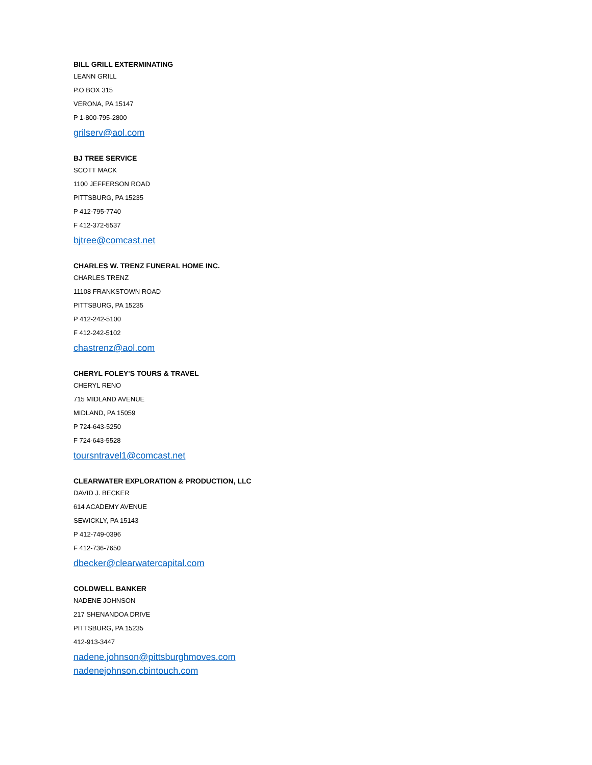BILL GRILL EXTERMINATING
LEANN GRILL
P.O BOX 315
VERONA, PA 15147
P 1-800-795-2800
grilserv@aol.com
BJ TREE SERVICE
SCOTT MACK
1100 JEFFERSON ROAD
PITTSBURG, PA 15235
P 412-795-7740
F 412-372-5537
bjtree@comcast.net
CHARLES W. TRENZ FUNERAL HOME INC.
CHARLES TRENZ
11108 FRANKSTOWN ROAD
PITTSBURG, PA 15235
P 412-242-5100
F 412-242-5102
chastrenz@aol.com
CHERYL FOLEY'S TOURS & TRAVEL
CHERYL RENO
715 MIDLAND AVENUE
MIDLAND, PA 15059
P 724-643-5250
F 724-643-5528
toursntravel1@comcast.net
CLEARWATER EXPLORATION & PRODUCTION, LLC
DAVID J. BECKER
614 ACADEMY AVENUE
SEWICKLY, PA 15143
P 412-749-0396
F 412-736-7650
dbecker@clearwatercapital.com
COLDWELL BANKER
NADENE JOHNSON
217 SHENANDOA DRIVE
PITTSBURG, PA 15235
412-913-3447
nadene.johnson@pittsburghmoves.com
nadenejohnson.cbintouch.com